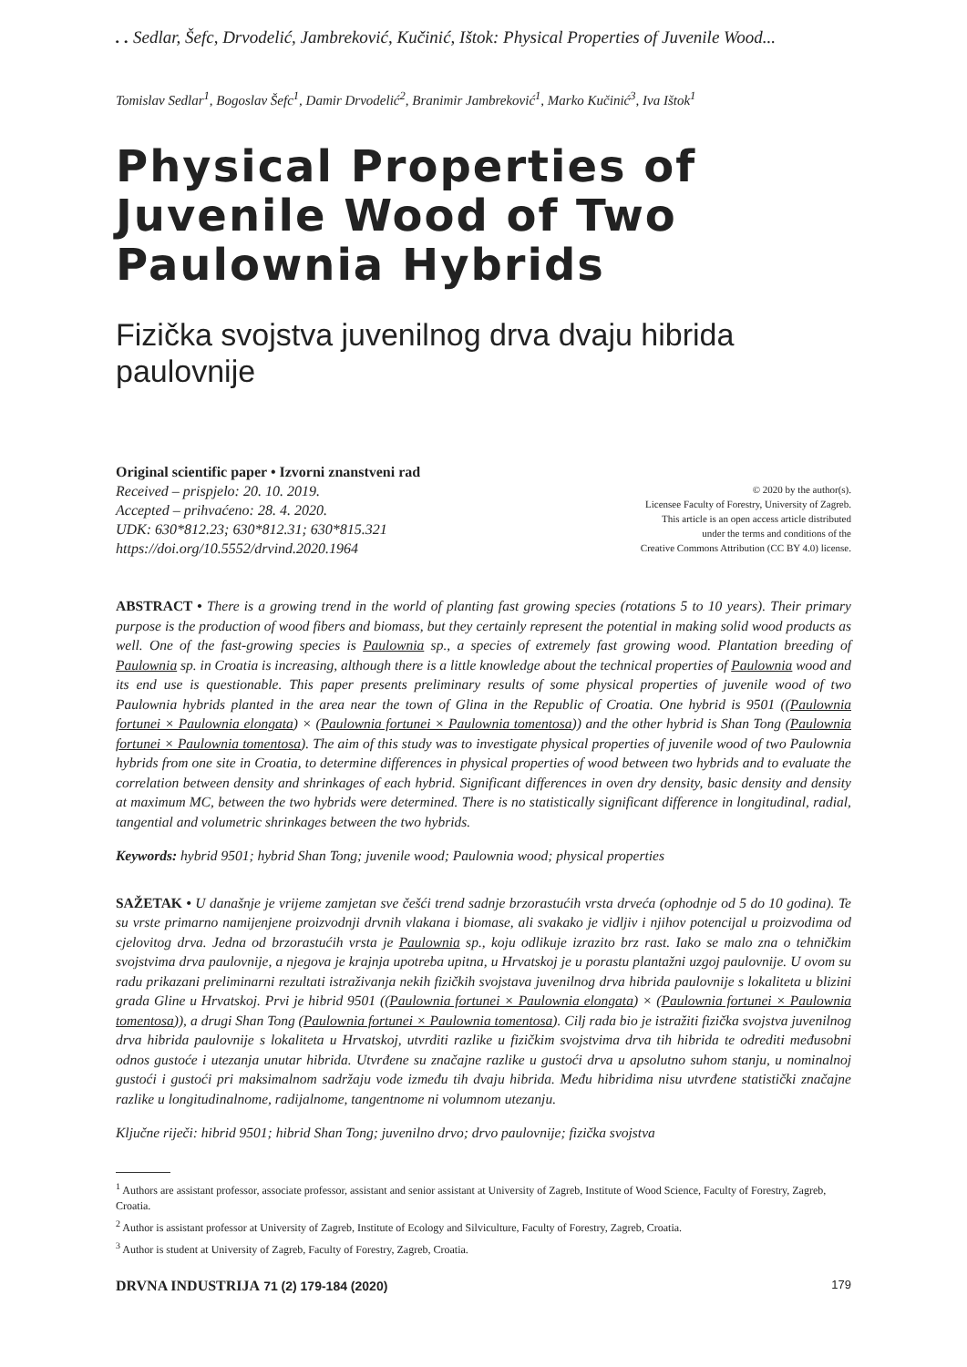. . Sedlar, Šefc, Drvodelić, Jambreković, Kučinić, Ištok: Physical Properties of Juvenile Wood...
Tomislav Sedlar<sup>1</sup>, Bogoslav Šefc<sup>1</sup>, Damir Drvodelić<sup>2</sup>, Branimir Jambreković<sup>1</sup>, Marko Kučinić<sup>3</sup>, Iva Ištok<sup>1</sup>
Physical Properties of Juvenile Wood of Two Paulownia Hybrids
Fizička svojstva juvenilnog drva dvaju hibrida paulovnije
Original scientific paper • Izvorni znanstveni rad
Received – prispjelo: 20. 10. 2019.
Accepted – prihvaćeno: 28. 4. 2020.
UDK: 630*812.23; 630*812.31; 630*815.321
https://doi.org/10.5552/drvind.2020.1964
© 2020 by the author(s).
Licensee Faculty of Forestry, University of Zagreb.
This article is an open access article distributed
under the terms and conditions of the
Creative Commons Attribution (CC BY 4.0) license.
ABSTRACT • There is a growing trend in the world of planting fast growing species (rotations 5 to 10 years). Their primary purpose is the production of wood fibers and biomass, but they certainly represent the potential in making solid wood products as well. One of the fast-growing species is Paulownia sp., a species of extremely fast growing wood. Plantation breeding of Paulownia sp. in Croatia is increasing, although there is a little knowledge about the technical properties of Paulownia wood and its end use is questionable. This paper presents preliminary results of some physical properties of juvenile wood of two Paulownia hybrids planted in the area near the town of Glina in the Republic of Croatia. One hybrid is 9501 ((Paulownia fortunei × Paulownia elongata) × (Paulownia fortunei × Paulownia tomentosa)) and the other hybrid is Shan Tong (Paulownia fortunei × Paulownia tomentosa). The aim of this study was to investigate physical properties of juvenile wood of two Paulownia hybrids from one site in Croatia, to determine differences in physical properties of wood between two hybrids and to evaluate the correlation between density and shrinkages of each hybrid. Significant differences in oven dry density, basic density and density at maximum MC, between the two hybrids were determined. There is no statistically significant difference in longitudinal, radial, tangential and volumetric shrinkages between the two hybrids.
Keywords: hybrid 9501; hybrid Shan Tong; juvenile wood; Paulownia wood; physical properties
SAŽETAK • U današnje je vrijeme zamjetan sve češći trend sadnje brzorastućih vrsta drveća (ophodnje od 5 do 10 godina). Te su vrste primarno namijenjene proizvodnji drvnih vlakana i biomase, ali svakako je vidljiv i njihov potencijal u proizvodima od cjelovitog drva. Jedna od brzorastućih vrsta je Paulownia sp., koju odlikuje izrazito brz rast. Iako se malo zna o tehničkim svojstvima drva paulovnije, a njegova je krajnja upotreba upitna, u Hrvatskoj je u porastu plantažni uzgoj paulovnije. U ovom su radu prikazani preliminarni rezultati istraživanja nekih fizičkih svojstava juvenilnog drva hibrida paulovnije s lokaliteta u blizini grada Gline u Hrvatskoj. Prvi je hibrid 9501 ((Paulownia fortunei × Paulownia elongata) × (Paulownia fortunei × Paulownia tomentosa)), a drugi Shan Tong (Paulownia fortunei × Paulownia tomentosa). Cilj rada bio je istražiti fizička svojstva juvenilnog drva hibrida paulovnije s lokaliteta u Hrvatskoj, utvrditi razlike u fizičkim svojstvima drva tih hibrida te odrediti međusobni odnos gustoće i utezanja unutar hibrida. Utvrđene su značajne razlike u gustoći drva u apsolutno suhom stanju, u nominalnoj gustoći i gustoći pri maksimalnom sadržaju vode između tih dvaju hibrida. Među hibridima nisu utvrđene statistički značajne razlike u longitudinalnome, radijalnome, tangentnome ni volumnom utezanju.
Ključne riječi: hibrid 9501; hibrid Shan Tong; juvenilno drvo; drvo paulovnije; fizička svojstva
<sup>1</sup> Authors are assistant professor, associate professor, assistant and senior assistant at University of Zagreb, Institute of Wood Science, Faculty of Forestry, Zagreb, Croatia.
<sup>2</sup> Author is assistant professor at University of Zagreb, Institute of Ecology and Silviculture, Faculty of Forestry, Zagreb, Croatia.
<sup>3</sup> Author is student at University of Zagreb, Faculty of Forestry, Zagreb, Croatia.
DRVNA INDUSTRIJA 71 (2) 179-184 (2020) 179